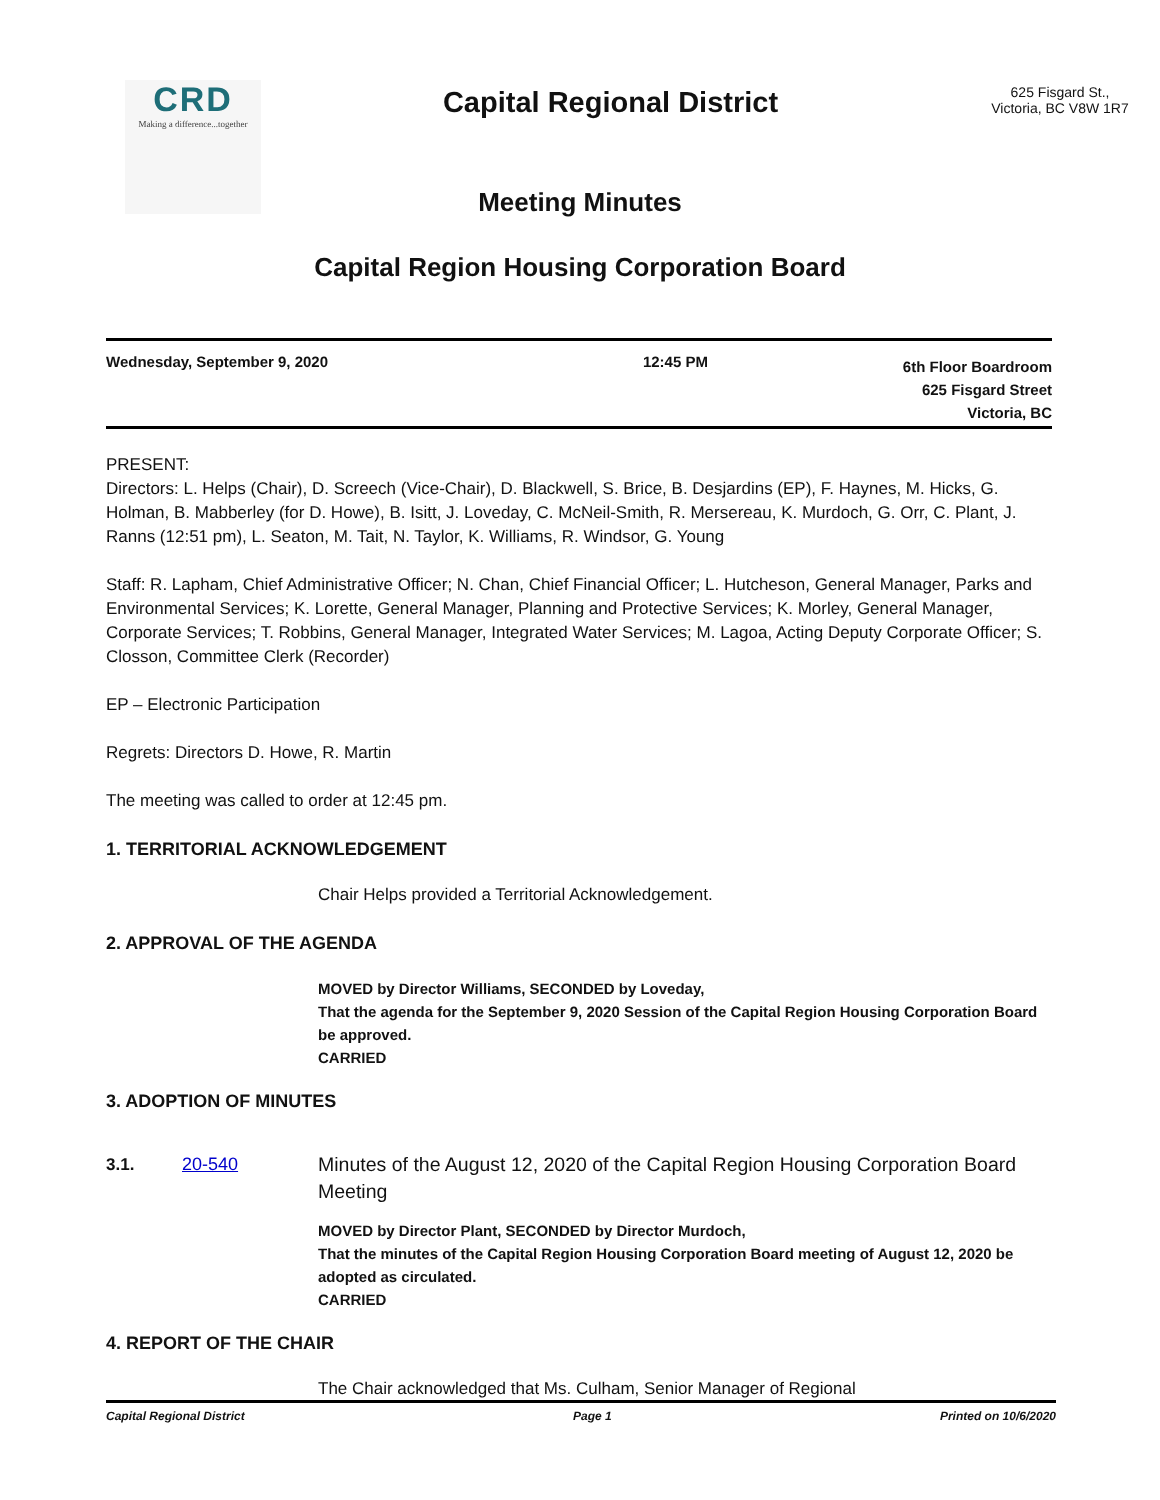CRD
Making a difference...together
Capital Regional District
625 Fisgard St.,
Victoria, BC V8W 1R7
Meeting Minutes
Capital Region Housing Corporation Board
Wednesday, September 9, 2020 12:45 PM
6th Floor Boardroom
625 Fisgard Street
Victoria, BC
PRESENT:
Directors: L. Helps (Chair), D. Screech (Vice-Chair), D. Blackwell, S. Brice, B. Desjardins (EP), F. Haynes, M. Hicks, G. Holman, B. Mabberley (for D. Howe), B. Isitt, J. Loveday, C. McNeil-Smith, R. Mersereau, K. Murdoch, G. Orr, C. Plant, J. Ranns (12:51 pm), L. Seaton, M. Tait, N. Taylor, K. Williams, R. Windsor, G. Young
Staff: R. Lapham, Chief Administrative Officer; N. Chan, Chief Financial Officer; L. Hutcheson, General Manager, Parks and Environmental Services; K. Lorette, General Manager, Planning and Protective Services; K. Morley, General Manager, Corporate Services; T. Robbins, General Manager, Integrated Water Services; M. Lagoa, Acting Deputy Corporate Officer; S. Closson, Committee Clerk (Recorder)
EP – Electronic Participation
Regrets: Directors D. Howe, R. Martin
The meeting was called to order at 12:45 pm.
1. TERRITORIAL ACKNOWLEDGEMENT
Chair Helps provided a Territorial Acknowledgement.
2. APPROVAL OF THE AGENDA
MOVED by Director Williams, SECONDED by Loveday,
That the agenda for the September 9, 2020 Session of the Capital Region Housing Corporation Board be approved.
CARRIED
3. ADOPTION OF MINUTES
3.1. 20-540 Minutes of the August 12, 2020 of the Capital Region Housing Corporation Board Meeting
MOVED by Director Plant, SECONDED by Director Murdoch,
That the minutes of the Capital Region Housing Corporation Board meeting of August 12, 2020 be adopted as circulated.
CARRIED
4. REPORT OF THE CHAIR
The Chair acknowledged that Ms. Culham, Senior Manager of Regional
Capital Regional District Page 1 Printed on 10/6/2020